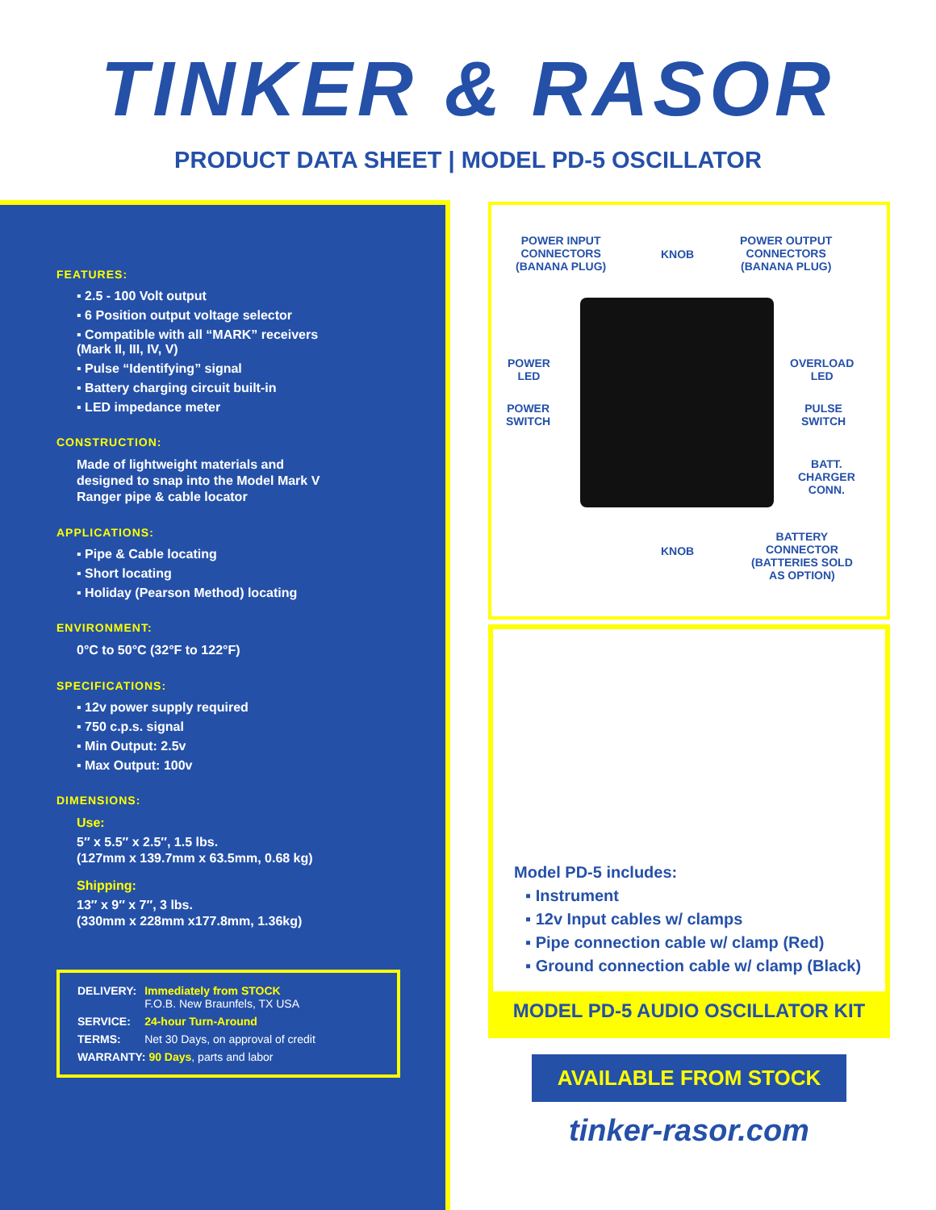TINKER & RASOR
PRODUCT DATA SHEET | MODEL PD-5 OSCILLATOR
FEATURES:
▪ 2.5 - 100 Volt output
▪ 6 Position output voltage selector
▪ Compatible with all “MARK” receivers
(Mark II, III, IV, V)
▪ Pulse “Identifying” signal
▪ Battery charging circuit built-in
▪ LED impedance meter
CONSTRUCTION:
Made of lightweight materials and
designed to snap into the Model Mark V
Ranger pipe & cable locator
APPLICATIONS:
▪ Pipe & Cable locating
▪ Short locating
▪ Holiday (Pearson Method) locating
ENVIRONMENT:
0°C to 50°C (32°F to 122°F)
SPECIFICATIONS:
▪ 12v power supply required
▪ 750 c.p.s. signal
▪ Min Output: 2.5v
▪ Max Output: 100v
DIMENSIONS:
Use:
5″ x 5.5″ x 2.5″, 1.5 lbs.
(127mm x 139.7mm x 63.5mm, 0.68 kg)
Shipping:
13″ x 9″ x 7″, 3 lbs.
(330mm x 228mm x177.8mm, 1.36kg)
| DELIVERY: | Immediately from STOCK F.O.B. New Braunfels, TX USA |
| SERVICE: | 24-hour Turn-Around |
| TERMS: | Net 30 Days, on approval of credit |
| WARRANTY: 90 Days , parts and labor | |
POWER INPUT
CONNECTORS
(BANANA PLUG)
KNOB
POWER OUTPUT
CONNECTORS
(BANANA PLUG)
POWER
LED
OVERLOAD
LED
POWER
SWITCH
PULSE
SWITCH
BATT.
CHARGER
CONN.
KNOB
BATTERY
CONNECTOR
(BATTERIES SOLD
AS OPTION)
Model PD-5 includes:
▪ Instrument
▪ 12v Input cables w/ clamps
▪ Pipe connection cable w/ clamp (Red)
▪ Ground connection cable w/ clamp (Black)
MODEL PD-5 AUDIO OSCILLATOR KIT
AVAILABLE FROM STOCK
tinker-rasor.com